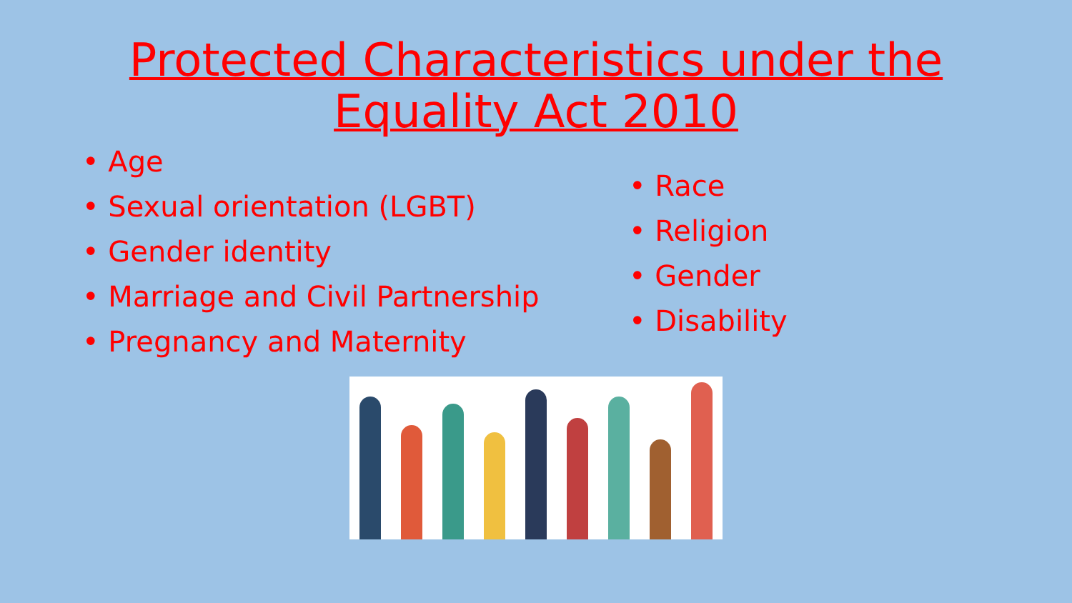Protected Characteristics under the
Equality Act 2010
• Age
• Sexual orientation (LGBT)
• Gender identity
• Marriage and Civil Partnership
• Pregnancy and Maternity
• Race
• Religion
• Gender
• Disability